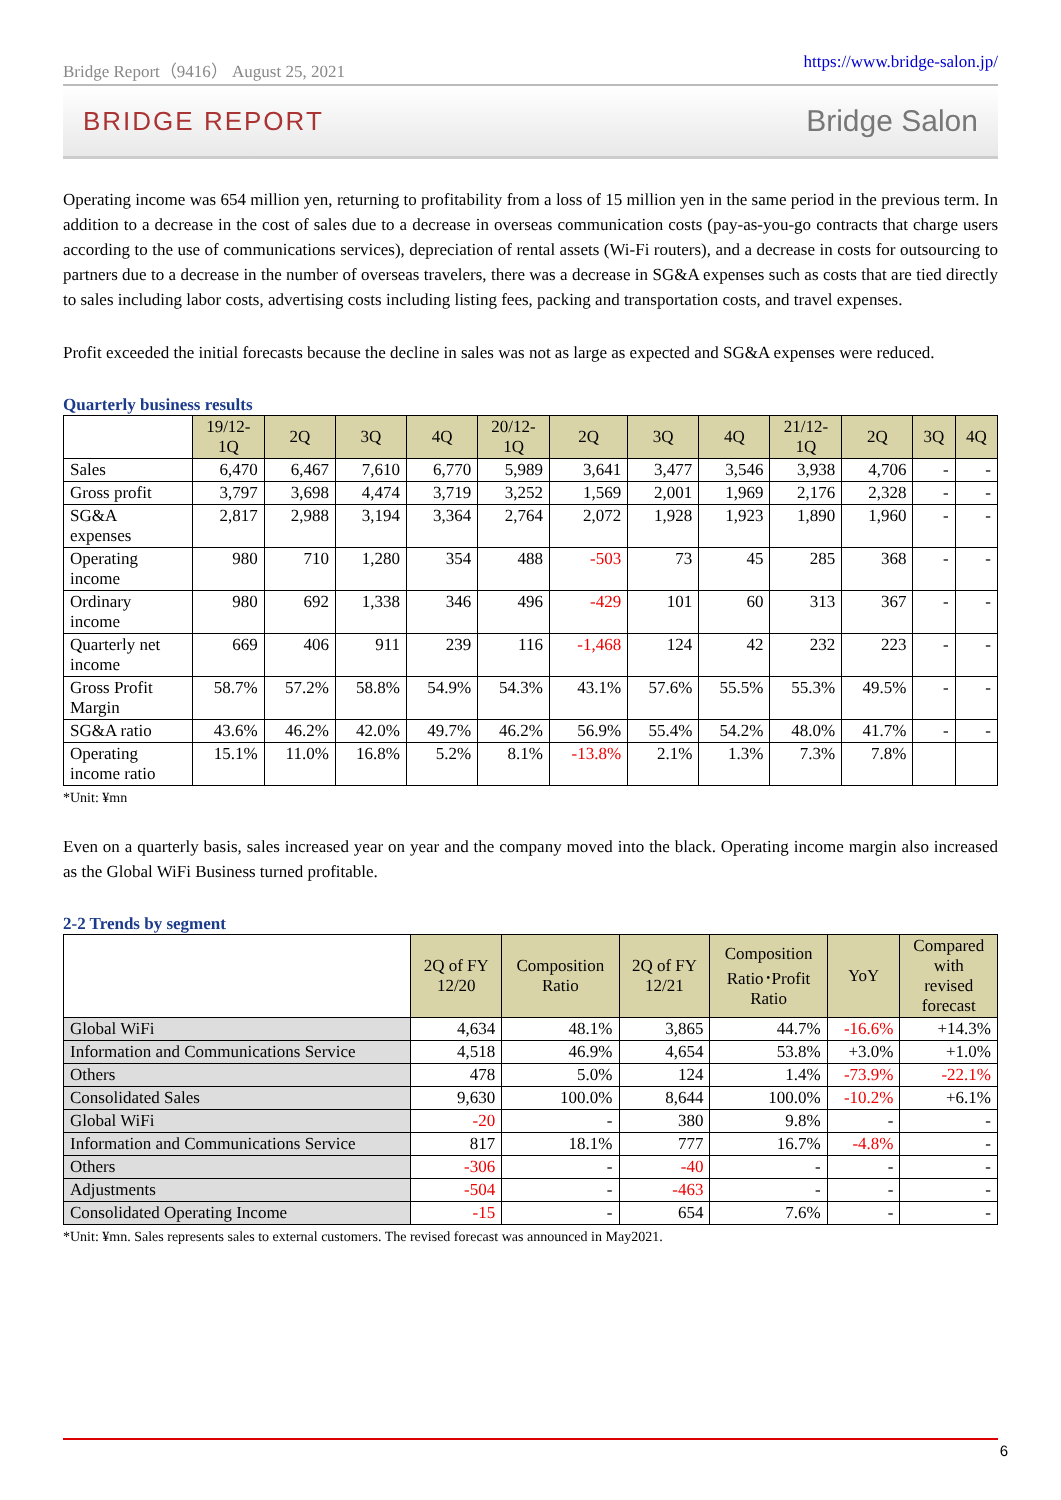Bridge Report（9416） August 25, 2021 https://www.bridge-salon.jp/
BRIDGE REPORT Bridge Salon
Operating income was 654 million yen, returning to profitability from a loss of 15 million yen in the same period in the previous term. In addition to a decrease in the cost of sales due to a decrease in overseas communication costs (pay-as-you-go contracts that charge users according to the use of communications services), depreciation of rental assets (Wi-Fi routers), and a decrease in costs for outsourcing to partners due to a decrease in the number of overseas travelers, there was a decrease in SG&A expenses such as costs that are tied directly to sales including labor costs, advertising costs including listing fees, packing and transportation costs, and travel expenses.
Profit exceeded the initial forecasts because the decline in sales was not as large as expected and SG&A expenses were reduced.
Quarterly business results
| | 19/12- 1Q | 2Q | 3Q | 4Q | 20/12- 1Q | 2Q | 3Q | 4Q | 21/12- 1Q | 2Q | 3Q | 4Q |
| --- | --- | --- | --- | --- | --- | --- | --- | --- | --- | --- | --- | --- |
| Sales | 6,470 | 6,467 | 7,610 | 6,770 | 5,989 | 3,641 | 3,477 | 3,546 | 3,938 | 4,706 | - | - |
| Gross profit | 3,797 | 3,698 | 4,474 | 3,719 | 3,252 | 1,569 | 2,001 | 1,969 | 2,176 | 2,328 | - | - |
| SG&A expenses | 2,817 | 2,988 | 3,194 | 3,364 | 2,764 | 2,072 | 1,928 | 1,923 | 1,890 | 1,960 | - | - |
| Operating income | 980 | 710 | 1,280 | 354 | 488 | -503 | 73 | 45 | 285 | 368 | - | - |
| Ordinary income | 980 | 692 | 1,338 | 346 | 496 | -429 | 101 | 60 | 313 | 367 | - | - |
| Quarterly net income | 669 | 406 | 911 | 239 | 116 | -1,468 | 124 | 42 | 232 | 223 | - | - |
| Gross Profit Margin | 58.7% | 57.2% | 58.8% | 54.9% | 54.3% | 43.1% | 57.6% | 55.5% | 55.3% | 49.5% | - | - |
| SG&A ratio | 43.6% | 46.2% | 42.0% | 49.7% | 46.2% | 56.9% | 55.4% | 54.2% | 48.0% | 41.7% | - | - |
| Operating income ratio | 15.1% | 11.0% | 16.8% | 5.2% | 8.1% | -13.8% | 2.1% | 1.3% | 7.3% | 7.8% | | |
*Unit: ¥mn
Even on a quarterly basis, sales increased year on year and the company moved into the black. Operating income margin also increased as the Global WiFi Business turned profitable.
2-2 Trends by segment
| | 2Q of FY 12/20 | Composition Ratio | 2Q of FY 12/21 | Composition Ratio･Profit Ratio | YoY | Compared with revised forecast |
| --- | --- | --- | --- | --- | --- | --- |
| Global WiFi | 4,634 | 48.1% | 3,865 | 44.7% | -16.6% | +14.3% |
| Information and Communications Service | 4,518 | 46.9% | 4,654 | 53.8% | +3.0% | +1.0% |
| Others | 478 | 5.0% | 124 | 1.4% | -73.9% | -22.1% |
| Consolidated Sales | 9,630 | 100.0% | 8,644 | 100.0% | -10.2% | +6.1% |
| Global WiFi | -20 | - | 380 | 9.8% | - | - |
| Information and Communications Service | 817 | 18.1% | 777 | 16.7% | -4.8% | - |
| Others | -306 | - | -40 | - | - | - |
| Adjustments | -504 | - | -463 | - | - | - |
| Consolidated Operating Income | -15 | - | 654 | 7.6% | - | - |
*Unit: ¥mn. Sales represents sales to external customers. The revised forecast was announced in May2021.
6